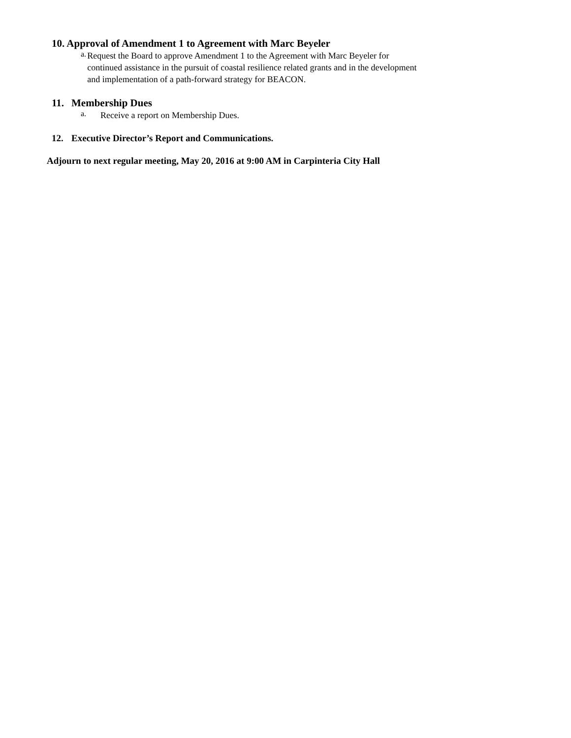10. Approval of Amendment 1 to Agreement with Marc Beyeler
a.
Request the Board to approve Amendment 1 to the Agreement with Marc Beyeler for continued assistance in the pursuit of coastal resilience related grants and in the development and implementation of a path-forward strategy for BEACON.
11. Membership Dues
a.
Receive a report on Membership Dues.
12. Executive Director’s Report and Communications.
Adjourn to next regular meeting, May 20, 2016 at 9:00 AM in Carpinteria City Hall